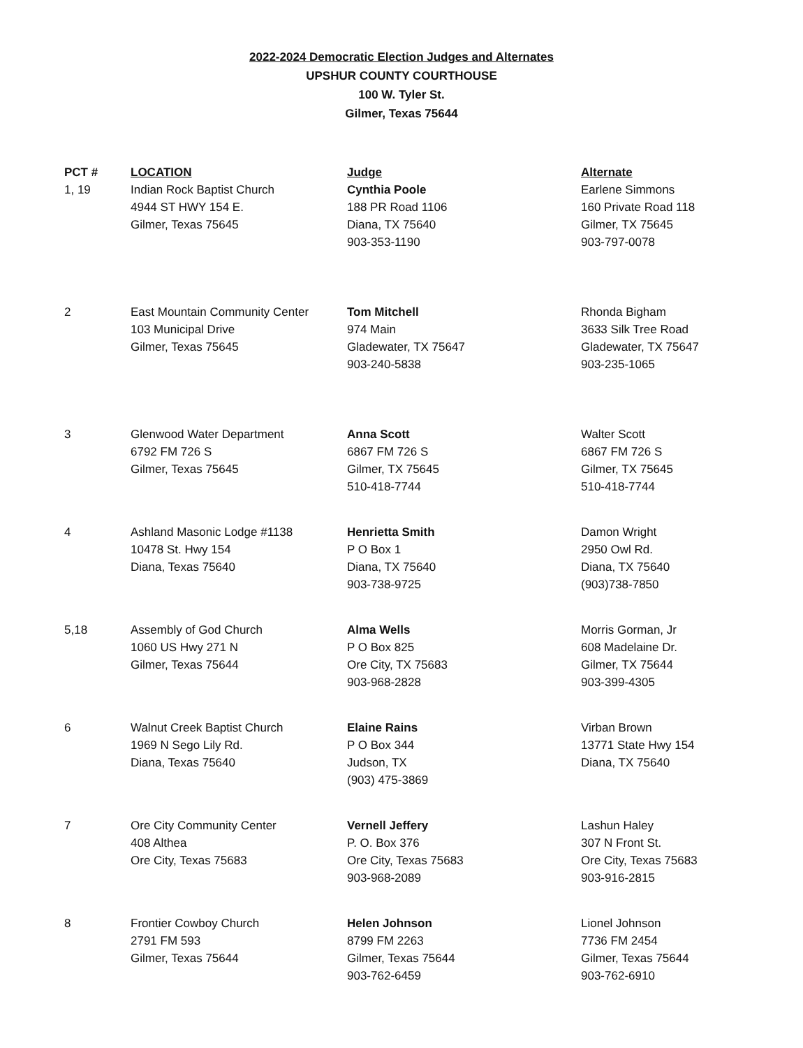2022-2024 Democratic Election Judges and Alternates
UPSHUR COUNTY COURTHOUSE
100 W. Tyler St.
Gilmer, Texas 75644
| PCT # | LOCATION | Judge | Alternate |
| --- | --- | --- | --- |
| 1, 19 | Indian Rock Baptist Church 4944 ST HWY 154 E. Gilmer, Texas 75645 | Cynthia Poole 188 PR Road 1106 Diana, TX 75640 903-353-1190 | Earlene Simmons 160 Private Road 118 Gilmer, TX 75645 903-797-0078 |
| 2 | East Mountain Community Center 103 Municipal Drive Gilmer, Texas 75645 | Tom Mitchell 974 Main Gladewater, TX 75647 903-240-5838 | Rhonda Bigham 3633 Silk Tree Road Gladewater, TX 75647 903-235-1065 |
| 3 | Glenwood Water Department 6792 FM 726 S Gilmer, Texas 75645 | Anna Scott 6867 FM 726 S Gilmer, TX 75645 510-418-7744 | Walter Scott 6867 FM 726 S Gilmer, TX 75645 510-418-7744 |
| 4 | Ashland Masonic Lodge #1138 10478 St. Hwy 154 Diana, Texas 75640 | Henrietta Smith P O Box 1 Diana, TX 75640 903-738-9725 | Damon Wright 2950 Owl Rd. Diana, TX 75640 (903)738-7850 |
| 5,18 | Assembly of God Church 1060 US Hwy 271 N Gilmer, Texas 75644 | Alma Wells P O Box 825 Ore City, TX 75683 903-968-2828 | Morris Gorman, Jr 608 Madelaine Dr. Gilmer, TX 75644 903-399-4305 |
| 6 | Walnut Creek Baptist Church 1969 N Sego Lily Rd. Diana, Texas 75640 | Elaine Rains P O Box 344 Judson, TX (903) 475-3869 | Virban Brown 13771 State Hwy 154 Diana, TX 75640 |
| 7 | Ore City Community Center 408 Althea Ore City, Texas 75683 | Vernell Jeffery P. O. Box 376 Ore City, Texas 75683 903-968-2089 | Lashun Haley 307 N Front St. Ore City, Texas 75683 903-916-2815 |
| 8 | Frontier Cowboy Church 2791 FM 593 Gilmer, Texas 75644 | Helen Johnson 8799 FM 2263 Gilmer, Texas 75644 903-762-6459 | Lionel Johnson 7736 FM 2454 Gilmer, Texas 75644 903-762-6910 |